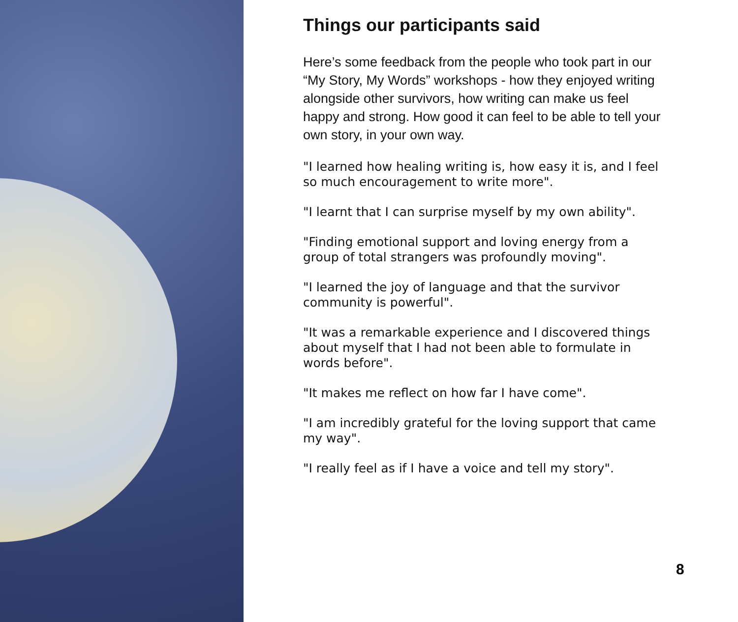Things our participants said
Here’s some feedback from the people who took part in our “My Story, My Words” workshops - how they enjoyed writing alongside other survivors, how writing can make us feel happy and strong. How good it can feel to be able to tell your own story, in your own way.
"I learned how healing writing is, how easy it is, and I feel so much encouragement to write more".
"I learnt that I can surprise myself by my own ability".
"Finding emotional support and loving energy from a group of total strangers was profoundly moving".
"I learned the joy of language and that the survivor community is powerful".
"It was a remarkable experience and I discovered things about myself that I had not been able to formulate in words before".
"It makes me reflect on how far I have come".
"I am incredibly grateful for the loving support that came my way".
"I really feel as if I have a voice and tell my story".
8